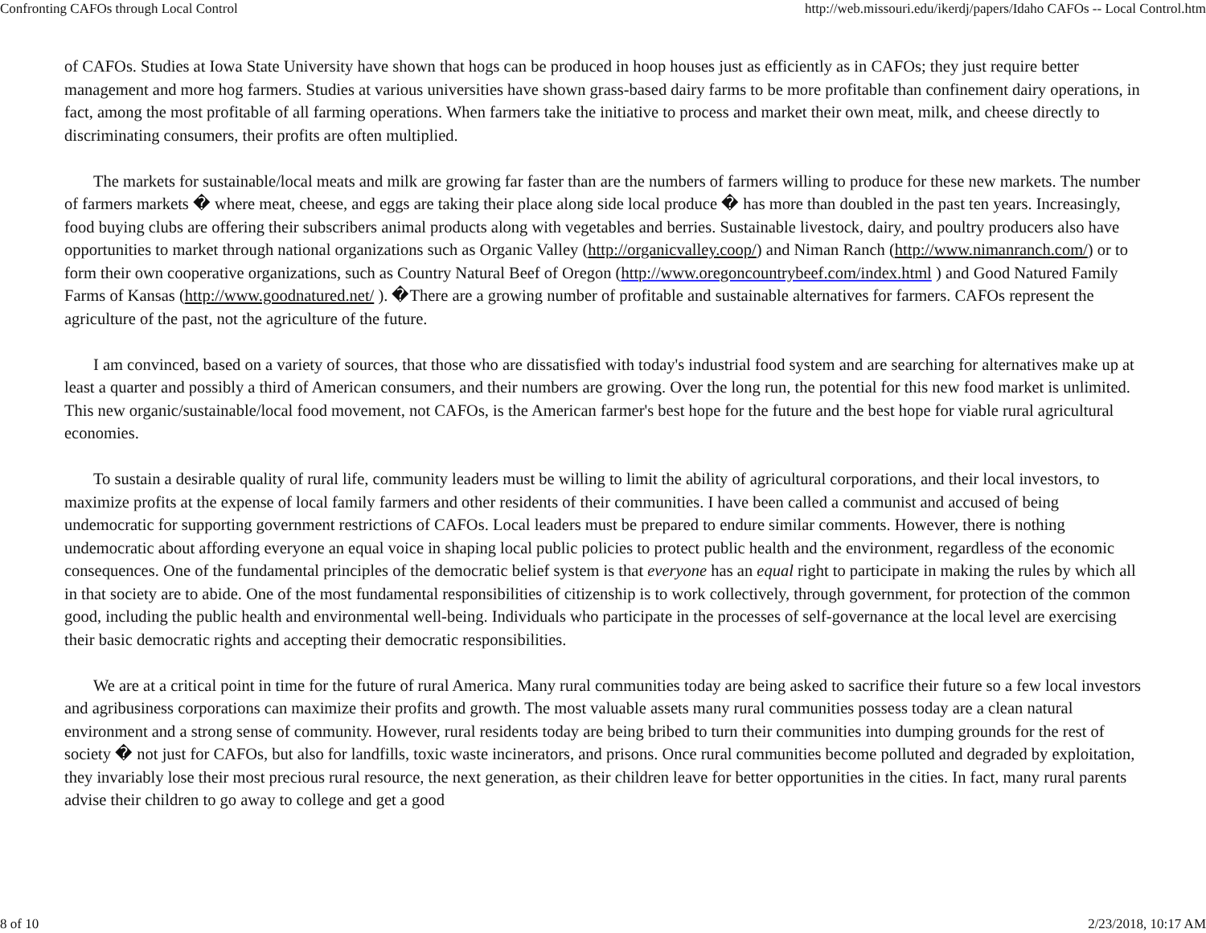Confronting CAFOs through Local Control http://web.missouri.edu/ikerdj/papers/Idaho CAFOs -- Local Control.htm
of CAFOs. Studies at Iowa State University have shown that hogs can be produced in hoop houses just as efficiently as in CAFOs; they just require better management and more hog farmers. Studies at various universities have shown grass-based dairy farms to be more profitable than confinement dairy operations, in fact, among the most profitable of all farming operations. When farmers take the initiative to process and market their own meat, milk, and cheese directly to discriminating consumers, their profits are often multiplied.
The markets for sustainable/local meats and milk are growing far faster than are the numbers of farmers willing to produce for these new markets. The number of farmers markets � where meat, cheese, and eggs are taking their place along side local produce � has more than doubled in the past ten years. Increasingly, food buying clubs are offering their subscribers animal products along with vegetables and berries. Sustainable livestock, dairy, and poultry producers also have opportunities to market through national organizations such as Organic Valley (http://organicvalley.coop/) and Niman Ranch (http://www.nimanranch.com/) or to form their own cooperative organizations, such as Country Natural Beef of Oregon (http://www.oregoncountrybeef.com/index.html ) and Good Natured Family Farms of Kansas (http://www.goodnatured.net/ ). �There are a growing number of profitable and sustainable alternatives for farmers. CAFOs represent the agriculture of the past, not the agriculture of the future.
I am convinced, based on a variety of sources, that those who are dissatisfied with today's industrial food system and are searching for alternatives make up at least a quarter and possibly a third of American consumers, and their numbers are growing. Over the long run, the potential for this new food market is unlimited. This new organic/sustainable/local food movement, not CAFOs, is the American farmer's best hope for the future and the best hope for viable rural agricultural economies.
To sustain a desirable quality of rural life, community leaders must be willing to limit the ability of agricultural corporations, and their local investors, to maximize profits at the expense of local family farmers and other residents of their communities. I have been called a communist and accused of being undemocratic for supporting government restrictions of CAFOs. Local leaders must be prepared to endure similar comments. However, there is nothing undemocratic about affording everyone an equal voice in shaping local public policies to protect public health and the environment, regardless of the economic consequences. One of the fundamental principles of the democratic belief system is that everyone has an equal right to participate in making the rules by which all in that society are to abide. One of the most fundamental responsibilities of citizenship is to work collectively, through government, for protection of the common good, including the public health and environmental well-being. Individuals who participate in the processes of self-governance at the local level are exercising their basic democratic rights and accepting their democratic responsibilities.
We are at a critical point in time for the future of rural America. Many rural communities today are being asked to sacrifice their future so a few local investors and agribusiness corporations can maximize their profits and growth. The most valuable assets many rural communities possess today are a clean natural environment and a strong sense of community. However, rural residents today are being bribed to turn their communities into dumping grounds for the rest of society � not just for CAFOs, but also for landfills, toxic waste incinerators, and prisons. Once rural communities become polluted and degraded by exploitation, they invariably lose their most precious rural resource, the next generation, as their children leave for better opportunities in the cities. In fact, many rural parents advise their children to go away to college and get a good
8 of 10 2/23/2018, 10:17 AM